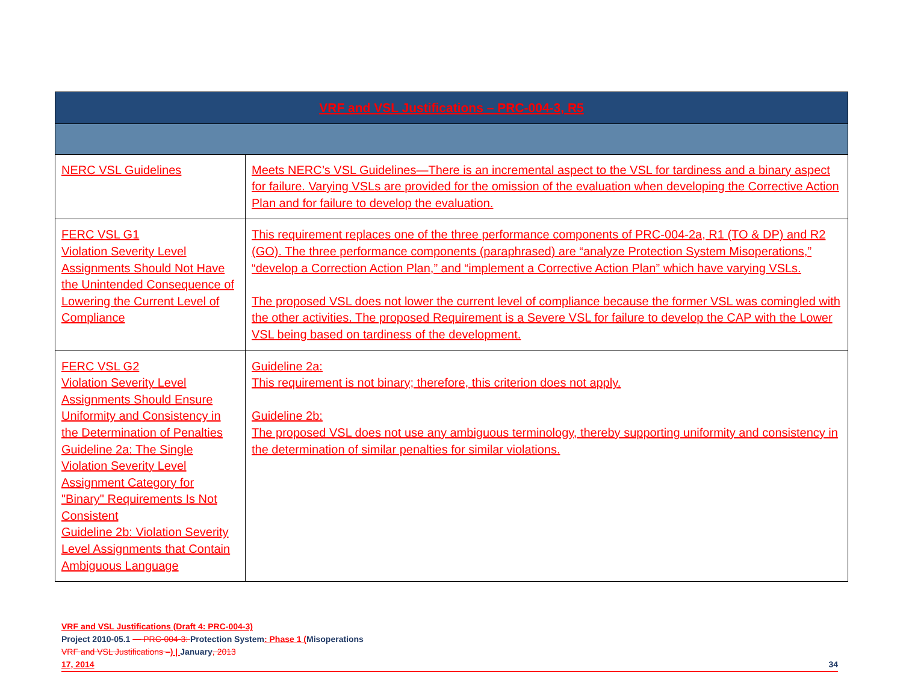| VRF and VSL Justifications – PRC-004-3, R5 | |
| --- | --- |
| NERC VSL Guidelines | Meets NERC’s VSL Guidelines—There is an incremental aspect to the VSL for tardiness and a binary aspect for failure. Varying VSLs are provided for the omission of the evaluation when developing the Corrective Action Plan and for failure to develop the evaluation. |
| FERC VSL G1 Violation Severity Level Assignments Should Not Have the Unintended Consequence of Lowering the Current Level of Compliance | This requirement replaces one of the three performance components of PRC-004-2a, R1 (TO & DP) and R2 (GO). The three performance components (paraphrased) are “analyze Protection System Misoperations,” “develop a Correction Action Plan,” and “implement a Corrective Action Plan” which have varying VSLs. The proposed VSL does not lower the current level of compliance because the former VSL was comingled with the other activities. The proposed Requirement is a Severe VSL for failure to develop the CAP with the Lower VSL being based on tardiness of the development. |
| FERC VSL G2 Violation Severity Level Assignments Should Ensure Uniformity and Consistency in the Determination of Penalties Guideline 2a: The Single Violation Severity Level Assignment Category for "Binary" Requirements Is Not Consistent Guideline 2b: Violation Severity Level Assignments that Contain Ambiguous Language | Guideline 2a: This requirement is not binary; therefore, this criterion does not apply. Guideline 2b: The proposed VSL does not use any ambiguous terminology, thereby supporting uniformity and consistency in the determination of similar penalties for similar violations. |
VRF and VSL Justifications (Draft 4: PRC-004-3)
Project 2010-05.1 — PRC-004-3: Protection System: Phase 1 (Misoperations
VRF and VSL Justifications –) | January, 2013
17, 2014 34